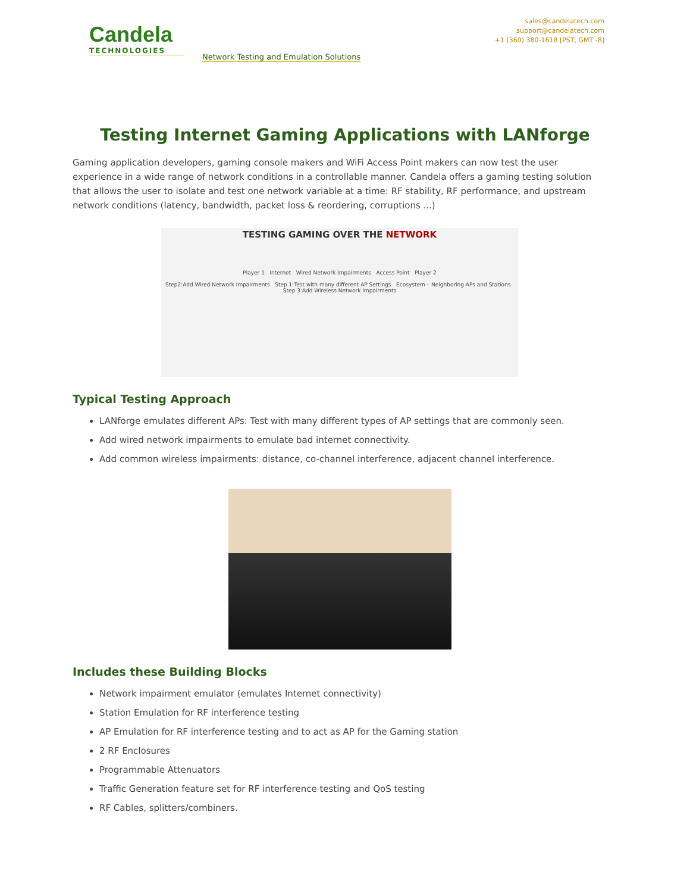Candela
TECHNOLOGIES
Network Testing and Emulation Solutions
sales@candelatech.com
support@candelatech.com
+1 (360) 380-1618 [PST, GMT -8]
Testing Internet Gaming Applications with LANforge
Gaming application developers, gaming console makers and WiFi Access Point makers can now test the user experience in a wide range of network conditions in a controllable manner. Candela offers a gaming testing solution that allows the user to isolate and test one network variable at a time: RF stability, RF performance, and upstream network conditions (latency, bandwidth, packet loss & reordering, corruptions ...)
TESTING GAMING OVER THE NETWORK
Player 1 Internet Wired Network Impairments Access Point Player 2
Step2:Add Wired Network Impairments Step 1:Test with many different AP Settings Ecosystem – Neighboring APs and Stations Step 3:Add Wireless Network Impairments
Typical Testing Approach
LANforge emulates different APs: Test with many different types of AP settings that are commonly seen.
Add wired network impairments to emulate bad internet connectivity.
Add common wireless impairments: distance, co-channel interference, adjacent channel interference.
Includes these Building Blocks
Network impairment emulator (emulates Internet connectivity)
Station Emulation for RF interference testing
AP Emulation for RF interference testing and to act as AP for the Gaming station
2 RF Enclosures
Programmable Attenuators
Traffic Generation feature set for RF interference testing and QoS testing
RF Cables, splitters/combiners.